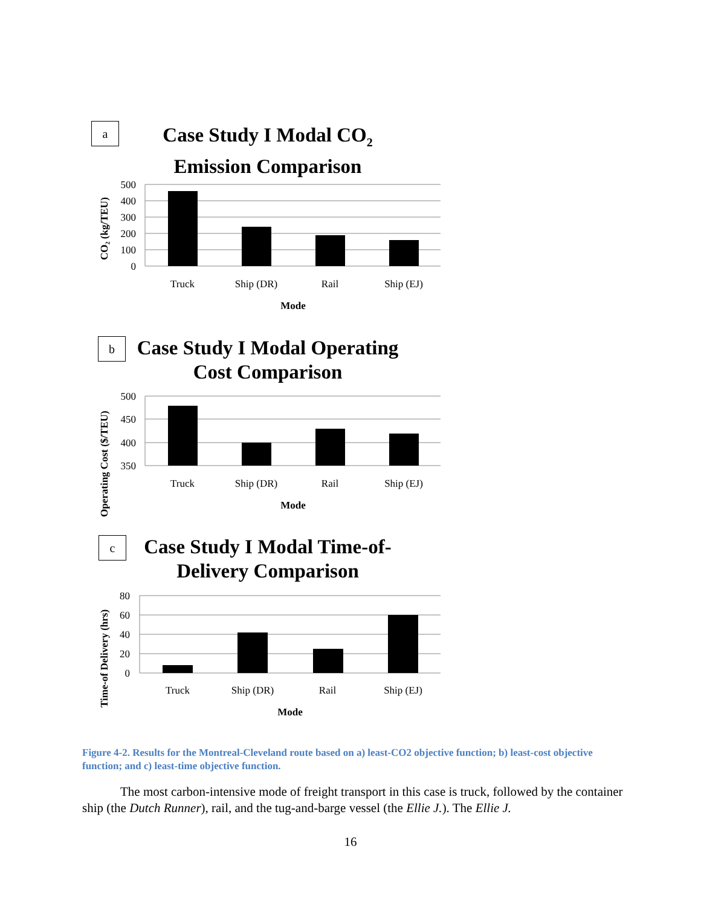a
Case Study I Modal CO<sub>2</sub>
Emission Comparison
500
400
300
200
100
0
Truck
Ship (DR)
Rail
Ship (EJ)
Mode
CO₂ (kg/TEU)
b
Case Study I Modal Operating
Cost Comparison
500
450
400
350
Truck
Ship (DR)
Rail
Ship (EJ)
Mode
Operating Cost ($/TEU)
c
Case Study I Modal Time-of-
Delivery Comparison
80
60
40
20
0
Truck
Ship (DR)
Rail
Ship (EJ)
Mode
Time-of Delivery (hrs)
Figure 4-2. Results for the Montreal-Cleveland route based on a) least-CO2 objective function; b) least-cost objective function; and c) least-time objective function.
The most carbon-intensive mode of freight transport in this case is truck, followed by the container ship (the Dutch Runner), rail, and the tug-and-barge vessel (the Ellie J.). The Ellie J.
16